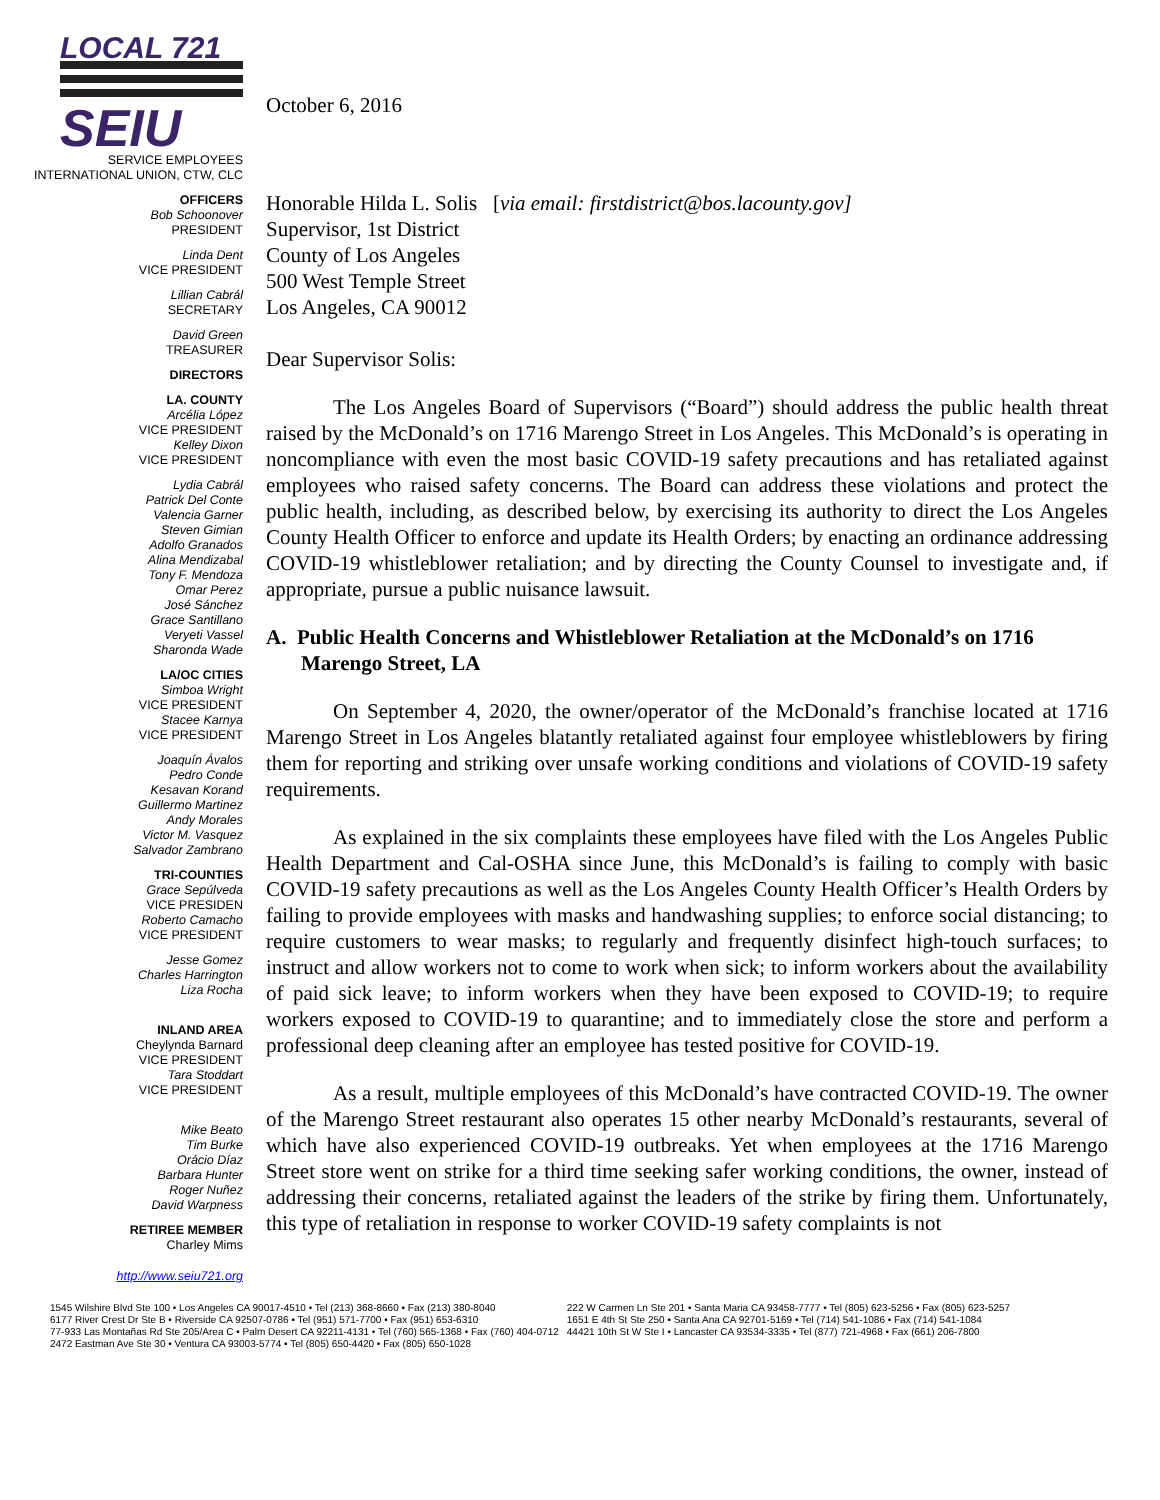LOCAL 721
SEIU
SERVICE EMPLOYEES
INTERNATIONAL UNION, CTW, CLC
OFFICERS
Bob Schoonover
PRESIDENT
Linda Dent
VICE PRESIDENT
Lillian Cabrál
SECRETARY
David Green
TREASURER
DIRECTORS
LA. COUNTY
Arcélia López
VICE PRESIDENT
Kelley Dixon
VICE PRESIDENT
Lydia Cabrál
Patrick Del Conte
Valencia Garner
Steven Gimian
Adolfo Granados
Alina Mendizabal
Tony F. Mendoza
Omar Perez
José Sánchez
Grace Santillano
Veryeti Vassel
Sharonda Wade
LA/OC CITIES
Simboa Wright
VICE PRESIDENT
Stacee Karnya
VICE PRESIDENT
Joaquín Ávalos
Pedro Conde
Kesavan Korand
Guillermo Martinez
Andy Morales
Victor M. Vasquez
Salvador Zambrano
TRI-COUNTIES
Grace Sepúlveda
VICE PRESIDEN
Roberto Camacho
VICE PRESIDENT
Jesse Gomez
Charles Harrington
Liza Rocha
INLAND AREA
Cheylynda Barnard
VICE PRESIDENT
Tara Stoddart
VICE PRESIDENT
Mike Beato
Tim Burke
Orácio Díaz
Barbara Hunter
Roger Nuñez
David Warpness
RETIREE MEMBER
Charley Mims
http://www.seiu721.org
October 6, 2016
Honorable Hilda L. Solis [via email: firstdistrict@bos.lacounty.gov]
Supervisor, 1st District
County of Los Angeles
500 West Temple Street
Los Angeles, CA 90012
Dear Supervisor Solis:
The Los Angeles Board of Supervisors (“Board”) should address the public health threat raised by the McDonald’s on 1716 Marengo Street in Los Angeles. This McDonald’s is operating in noncompliance with even the most basic COVID-19 safety precautions and has retaliated against employees who raised safety concerns. The Board can address these violations and protect the public health, including, as described below, by exercising its authority to direct the Los Angeles County Health Officer to enforce and update its Health Orders; by enacting an ordinance addressing COVID-19 whistleblower retaliation; and by directing the County Counsel to investigate and, if appropriate, pursue a public nuisance lawsuit.
A. Public Health Concerns and Whistleblower Retaliation at the McDonald’s on 1716 Marengo Street, LA
On September 4, 2020, the owner/operator of the McDonald’s franchise located at 1716 Marengo Street in Los Angeles blatantly retaliated against four employee whistleblowers by firing them for reporting and striking over unsafe working conditions and violations of COVID-19 safety requirements.
As explained in the six complaints these employees have filed with the Los Angeles Public Health Department and Cal-OSHA since June, this McDonald’s is failing to comply with basic COVID-19 safety precautions as well as the Los Angeles County Health Officer’s Health Orders by failing to provide employees with masks and handwashing supplies; to enforce social distancing; to require customers to wear masks; to regularly and frequently disinfect high-touch surfaces; to instruct and allow workers not to come to work when sick; to inform workers about the availability of paid sick leave; to inform workers when they have been exposed to COVID-19; to require workers exposed to COVID-19 to quarantine; and to immediately close the store and perform a professional deep cleaning after an employee has tested positive for COVID-19.
As a result, multiple employees of this McDonald’s have contracted COVID-19. The owner of the Marengo Street restaurant also operates 15 other nearby McDonald’s restaurants, several of which have also experienced COVID-19 outbreaks. Yet when employees at the 1716 Marengo Street store went on strike for a third time seeking safer working conditions, the owner, instead of addressing their concerns, retaliated against the leaders of the strike by firing them. Unfortunately, this type of retaliation in response to worker COVID-19 safety complaints is not
1545 Wilshire Blvd Ste 100 • Los Angeles CA 90017-4510 • Tel (213) 368-8660 • Fax (213) 380-8040
6177 River Crest Dr Ste B • Riverside CA 92507-0786 • Tel (951) 571-7700 • Fax (951) 653-6310
77-933 Las Montañas Rd Ste 205/Area C • Palm Desert CA 92211-4131 • Tel (760) 565-1368 • Fax (760) 404-0712
2472 Eastman Ave Ste 30 • Ventura CA 93003-5774 • Tel (805) 650-4420 • Fax (805) 650-1028
222 W Carmen Ln Ste 201 • Santa Maria CA 93458-7777 • Tel (805) 623-5256 • Fax (805) 623-5257
1651 E 4th St Ste 250 • Santa Ana CA 92701-5169 • Tel (714) 541-1086 • Fax (714) 541-1084
44421 10th St W Ste I • Lancaster CA 93534-3335 • Tel (877) 721-4968 • Fax (661) 206-7800